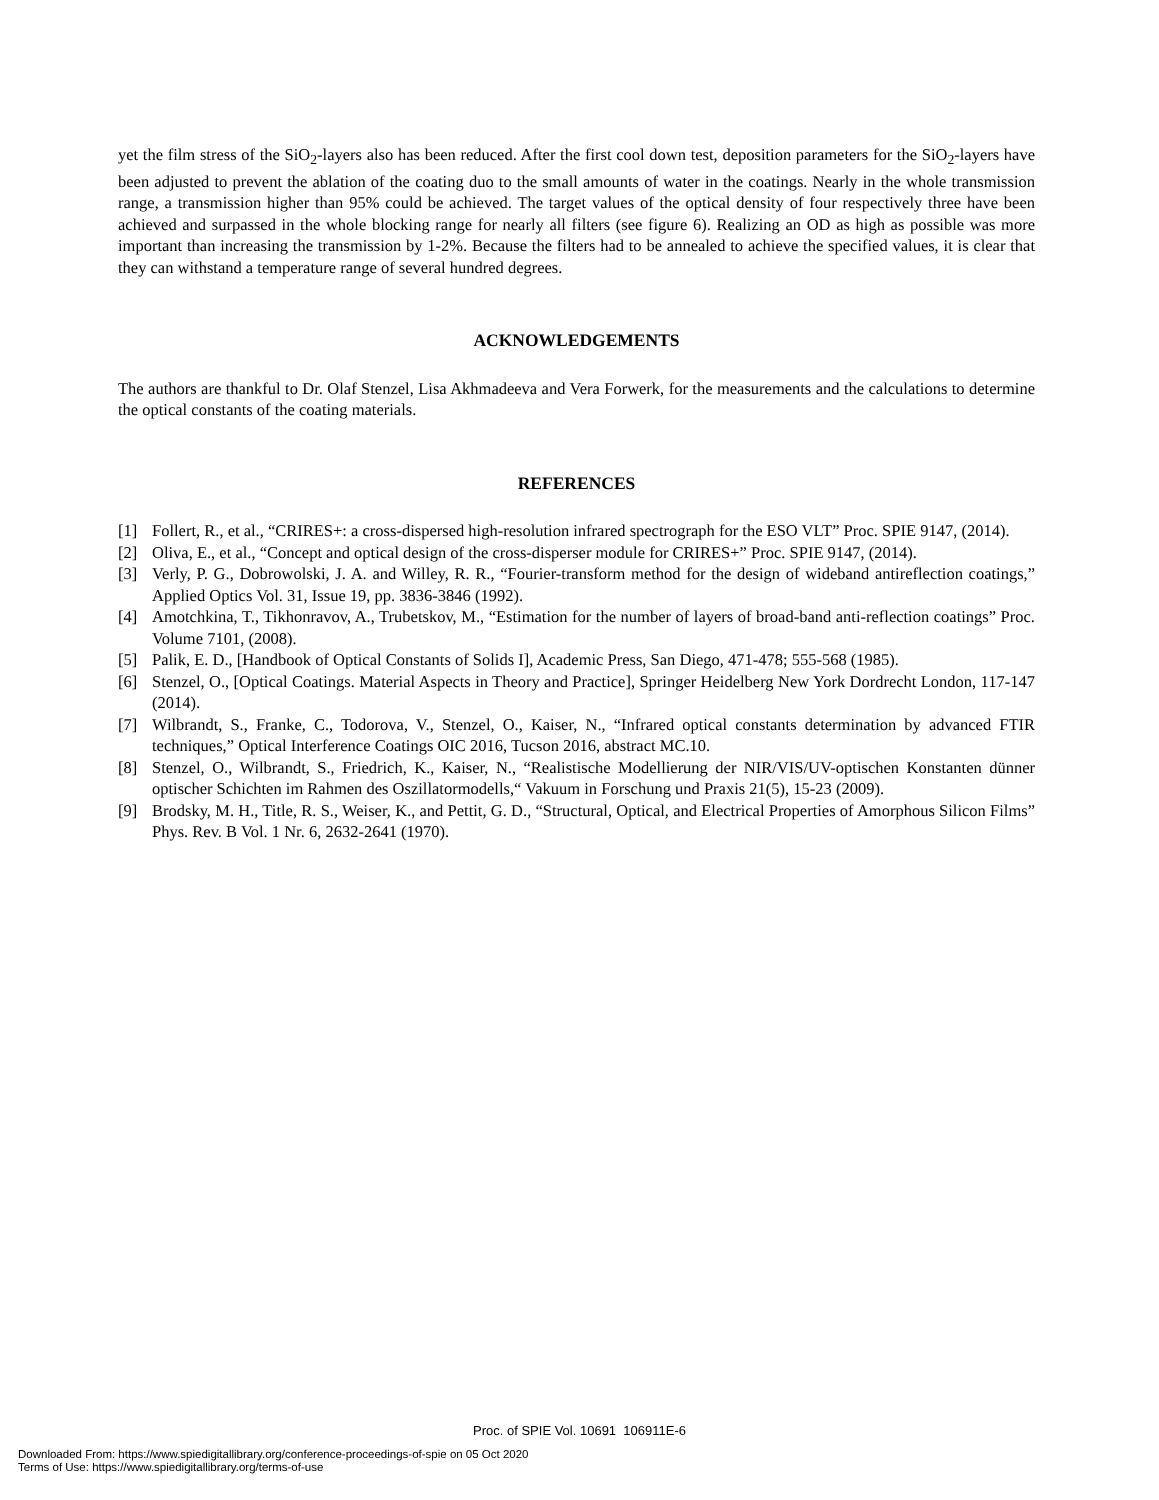yet the film stress of the SiO<sub>2</sub>-layers also has been reduced. After the first cool down test, deposition parameters for the SiO<sub>2</sub>-layers have been adjusted to prevent the ablation of the coating duo to the small amounts of water in the coatings. Nearly in the whole transmission range, a transmission higher than 95% could be achieved. The target values of the optical density of four respectively three have been achieved and surpassed in the whole blocking range for nearly all filters (see figure 6). Realizing an OD as high as possible was more important than increasing the transmission by 1-2%. Because the filters had to be annealed to achieve the specified values, it is clear that they can withstand a temperature range of several hundred degrees.
ACKNOWLEDGEMENTS
The authors are thankful to Dr. Olaf Stenzel, Lisa Akhmadeeva and Vera Forwerk, for the measurements and the calculations to determine the optical constants of the coating materials.
REFERENCES
[1] Follert, R., et al., “CRIRES+: a cross-dispersed high-resolution infrared spectrograph for the ESO VLT” Proc. SPIE 9147, (2014).
[2] Oliva, E., et al., “Concept and optical design of the cross-disperser module for CRIRES+” Proc. SPIE 9147, (2014).
[3] Verly, P. G., Dobrowolski, J. A. and Willey, R. R., “Fourier-transform method for the design of wideband antireflection coatings,” Applied Optics Vol. 31, Issue 19, pp. 3836-3846 (1992).
[4] Amotchkina, T., Tikhonravov, A., Trubetskov, M., “Estimation for the number of layers of broad-band anti-reflection coatings” Proc. Volume 7101, (2008).
[5] Palik, E. D., [Handbook of Optical Constants of Solids I], Academic Press, San Diego, 471-478; 555-568 (1985).
[6] Stenzel, O., [Optical Coatings. Material Aspects in Theory and Practice], Springer Heidelberg New York Dordrecht London, 117-147 (2014).
[7] Wilbrandt, S., Franke, C., Todorova, V., Stenzel, O., Kaiser, N., “Infrared optical constants determination by advanced FTIR techniques,” Optical Interference Coatings OIC 2016, Tucson 2016, abstract MC.10.
[8] Stenzel, O., Wilbrandt, S., Friedrich, K., Kaiser, N., “Realistische Modellierung der NIR/VIS/UV-optischen Konstanten dünner optischer Schichten im Rahmen des Oszillatormodells,“ Vakuum in Forschung und Praxis 21(5), 15-23 (2009).
[9] Brodsky, M. H., Title, R. S., Weiser, K., and Pettit, G. D., “Structural, Optical, and Electrical Properties of Amorphous Silicon Films” Phys. Rev. B Vol. 1 Nr. 6, 2632-2641 (1970).
Proc. of SPIE Vol. 10691 106911E-6
Downloaded From: https://www.spiedigitallibrary.org/conference-proceedings-of-spie on 05 Oct 2020
Terms of Use: https://www.spiedigitallibrary.org/terms-of-use